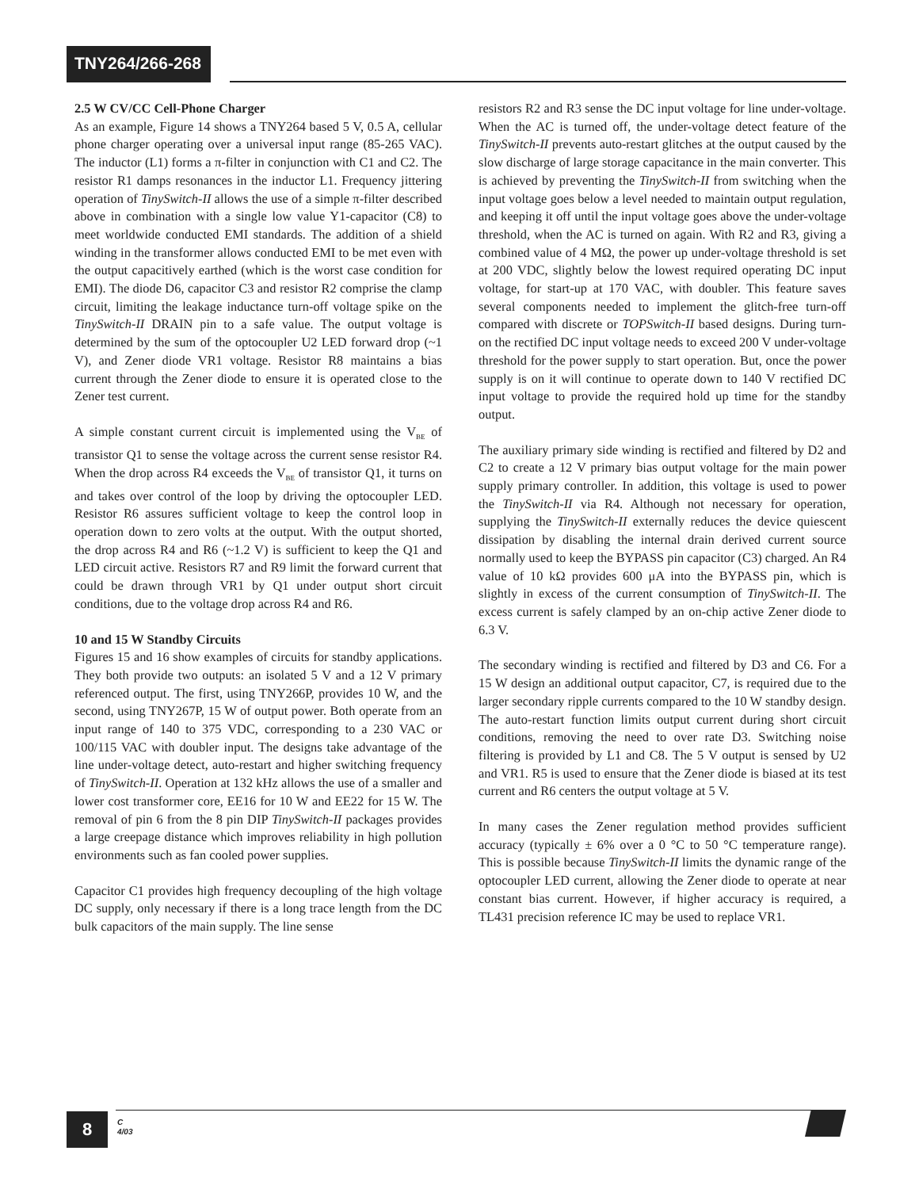TNY264/266-268
2.5 W CV/CC Cell-Phone Charger
As an example, Figure 14 shows a TNY264 based 5 V, 0.5 A, cellular phone charger operating over a universal input range (85-265 VAC). The inductor (L1) forms a π-filter in conjunction with C1 and C2. The resistor R1 damps resonances in the inductor L1. Frequency jittering operation of TinySwitch-II allows the use of a simple π-filter described above in combination with a single low value Y1-capacitor (C8) to meet worldwide conducted EMI standards. The addition of a shield winding in the transformer allows conducted EMI to be met even with the output capacitively earthed (which is the worst case condition for EMI). The diode D6, capacitor C3 and resistor R2 comprise the clamp circuit, limiting the leakage inductance turn-off voltage spike on the TinySwitch-II DRAIN pin to a safe value. The output voltage is determined by the sum of the optocoupler U2 LED forward drop (~1 V), and Zener diode VR1 voltage. Resistor R8 maintains a bias current through the Zener diode to ensure it is operated close to the Zener test current.
A simple constant current circuit is implemented using the V<sub>BE</sub> of transistor Q1 to sense the voltage across the current sense resistor R4. When the drop across R4 exceeds the V<sub>BE</sub> of transistor Q1, it turns on and takes over control of the loop by driving the optocoupler LED. Resistor R6 assures sufficient voltage to keep the control loop in operation down to zero volts at the output. With the output shorted, the drop across R4 and R6 (~1.2 V) is sufficient to keep the Q1 and LED circuit active. Resistors R7 and R9 limit the forward current that could be drawn through VR1 by Q1 under output short circuit conditions, due to the voltage drop across R4 and R6.
10 and 15 W Standby Circuits
Figures 15 and 16 show examples of circuits for standby applications. They both provide two outputs: an isolated 5 V and a 12 V primary referenced output. The first, using TNY266P, provides 10 W, and the second, using TNY267P, 15 W of output power. Both operate from an input range of 140 to 375 VDC, corresponding to a 230 VAC or 100/115 VAC with doubler input. The designs take advantage of the line under-voltage detect, auto-restart and higher switching frequency of TinySwitch-II. Operation at 132 kHz allows the use of a smaller and lower cost transformer core, EE16 for 10 W and EE22 for 15 W. The removal of pin 6 from the 8 pin DIP TinySwitch-II packages provides a large creepage distance which improves reliability in high pollution environments such as fan cooled power supplies.
Capacitor C1 provides high frequency decoupling of the high voltage DC supply, only necessary if there is a long trace length from the DC bulk capacitors of the main supply. The line sense
resistors R2 and R3 sense the DC input voltage for line under-voltage. When the AC is turned off, the under-voltage detect feature of the TinySwitch-II prevents auto-restart glitches at the output caused by the slow discharge of large storage capacitance in the main converter. This is achieved by preventing the TinySwitch-II from switching when the input voltage goes below a level needed to maintain output regulation, and keeping it off until the input voltage goes above the under-voltage threshold, when the AC is turned on again. With R2 and R3, giving a combined value of 4 MΩ, the power up under-voltage threshold is set at 200 VDC, slightly below the lowest required operating DC input voltage, for start-up at 170 VAC, with doubler. This feature saves several components needed to implement the glitch-free turn-off compared with discrete or TOPSwitch-II based designs. During turn-on the rectified DC input voltage needs to exceed 200 V under-voltage threshold for the power supply to start operation. But, once the power supply is on it will continue to operate down to 140 V rectified DC input voltage to provide the required hold up time for the standby output.
The auxiliary primary side winding is rectified and filtered by D2 and C2 to create a 12 V primary bias output voltage for the main power supply primary controller. In addition, this voltage is used to power the TinySwitch-II via R4. Although not necessary for operation, supplying the TinySwitch-II externally reduces the device quiescent dissipation by disabling the internal drain derived current source normally used to keep the BYPASS pin capacitor (C3) charged. An R4 value of 10 kΩ provides 600 μA into the BYPASS pin, which is slightly in excess of the current consumption of TinySwitch-II. The excess current is safely clamped by an on-chip active Zener diode to 6.3 V.
The secondary winding is rectified and filtered by D3 and C6. For a 15 W design an additional output capacitor, C7, is required due to the larger secondary ripple currents compared to the 10 W standby design. The auto-restart function limits output current during short circuit conditions, removing the need to over rate D3. Switching noise filtering is provided by L1 and C8. The 5 V output is sensed by U2 and VR1. R5 is used to ensure that the Zener diode is biased at its test current and R6 centers the output voltage at 5 V.
In many cases the Zener regulation method provides sufficient accuracy (typically ± 6% over a 0 °C to 50 °C temperature range). This is possible because TinySwitch-II limits the dynamic range of the optocoupler LED current, allowing the Zener diode to operate at near constant bias current. However, if higher accuracy is required, a TL431 precision reference IC may be used to replace VR1.
8
C
4/03